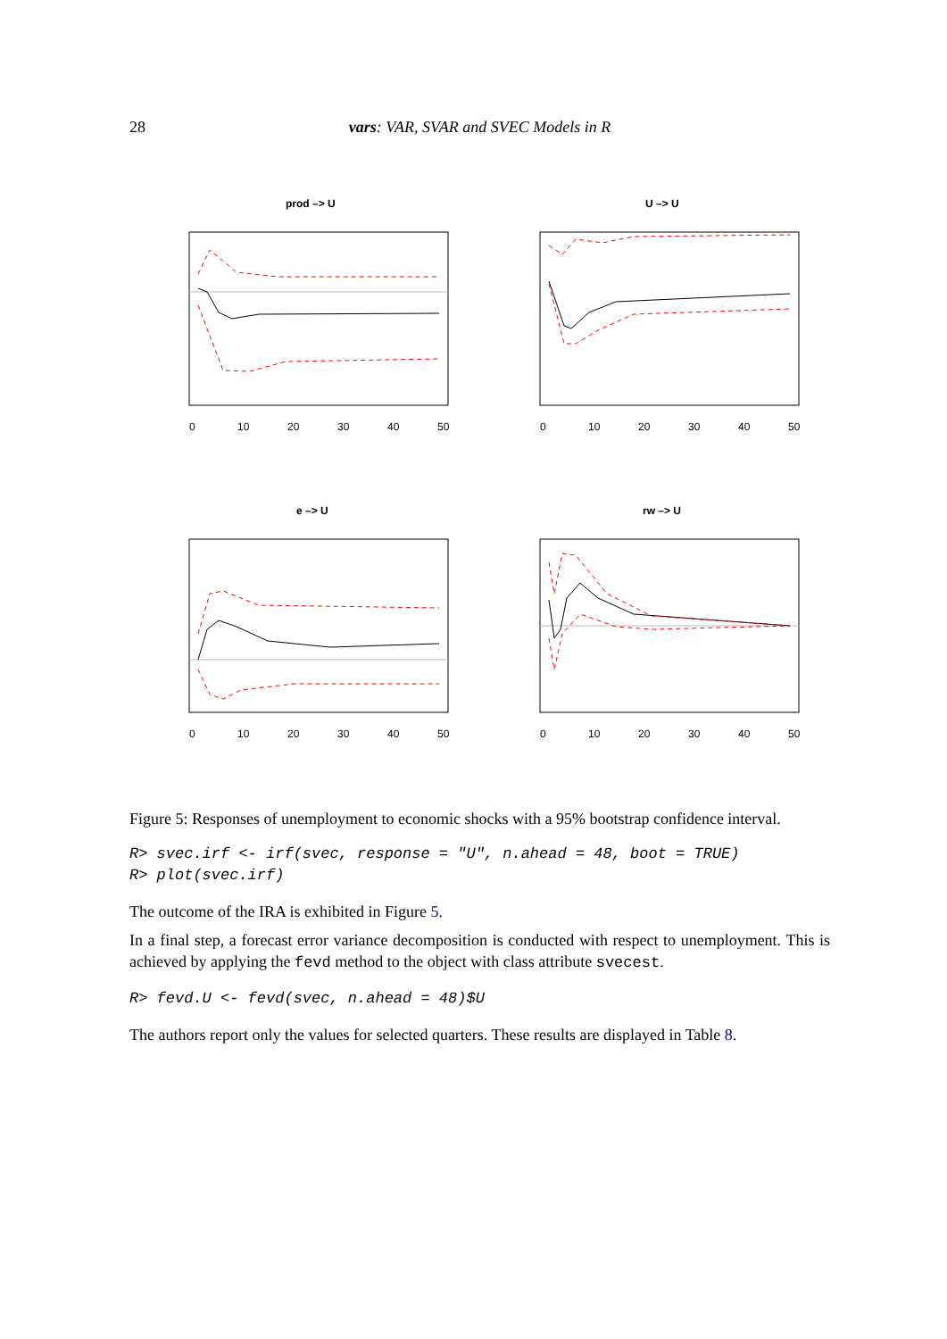28 vars: VAR, SVAR and SVEC Models in R
prod –> U
U –> U
e –> U
rw –> U
0
10
20
30
40
50
0
10
20
30
40
50
0
10
20
30
40
50
0
10
20
30
40
50
Figure 5: Responses of unemployment to economic shocks with a 95% bootstrap confidence interval.
R> svec.irf <- irf(svec, response = "U", n.ahead = 48, boot = TRUE)
R> plot(svec.irf)
The outcome of the IRA is exhibited in Figure 5.
In a final step, a forecast error variance decomposition is conducted with respect to unemployment. This is achieved by applying the fevd method to the object with class attribute svecest.
R> fevd.U <- fevd(svec, n.ahead = 48)$U
The authors report only the values for selected quarters. These results are displayed in Table 8.